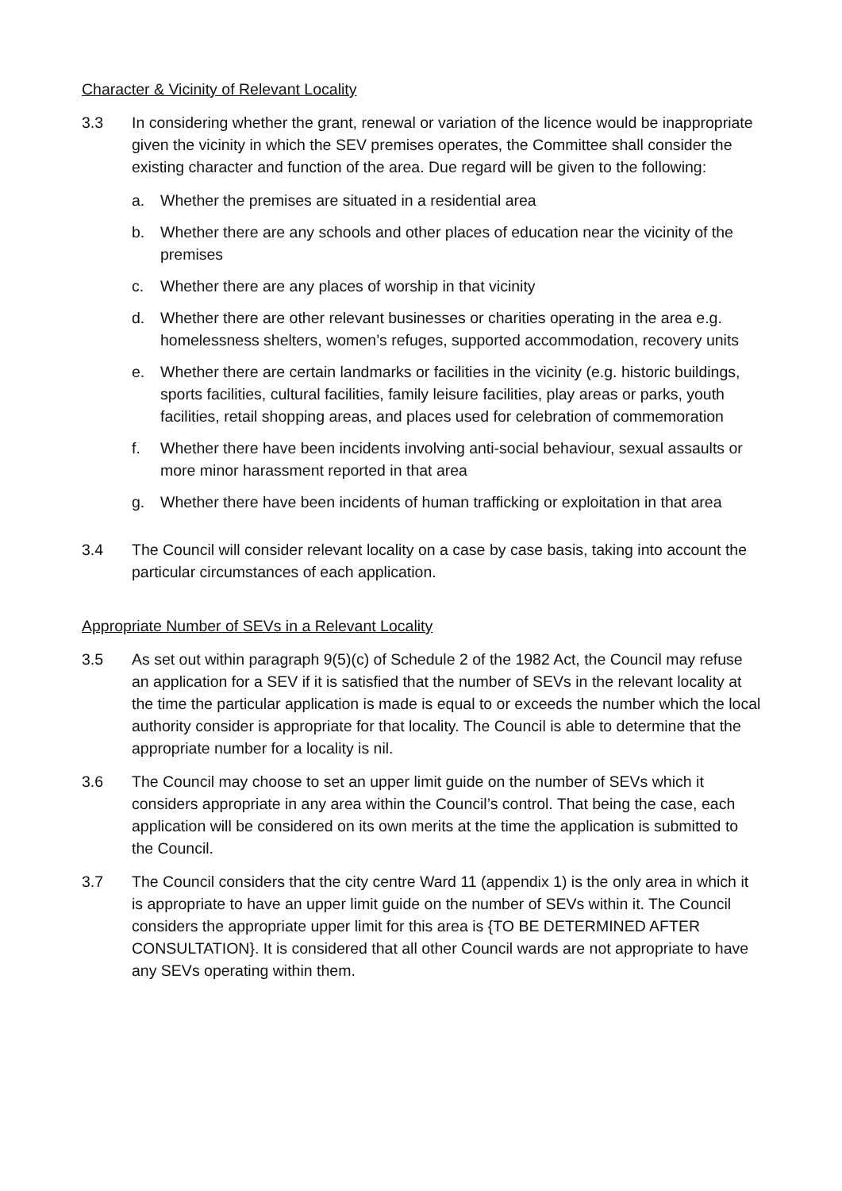Character & Vicinity of Relevant Locality
3.3 In considering whether the grant, renewal or variation of the licence would be inappropriate given the vicinity in which the SEV premises operates, the Committee shall consider the existing character and function of the area. Due regard will be given to the following:
a. Whether the premises are situated in a residential area
b. Whether there are any schools and other places of education near the vicinity of the premises
c. Whether there are any places of worship in that vicinity
d. Whether there are other relevant businesses or charities operating in the area e.g. homelessness shelters, women’s refuges, supported accommodation, recovery units
e. Whether there are certain landmarks or facilities in the vicinity (e.g. historic buildings, sports facilities, cultural facilities, family leisure facilities, play areas or parks, youth facilities, retail shopping areas, and places used for celebration of commemoration
f. Whether there have been incidents involving anti-social behaviour, sexual assaults or more minor harassment reported in that area
g. Whether there have been incidents of human trafficking or exploitation in that area
3.4 The Council will consider relevant locality on a case by case basis, taking into account the particular circumstances of each application.
Appropriate Number of SEVs in a Relevant Locality
3.5 As set out within paragraph 9(5)(c) of Schedule 2 of the 1982 Act, the Council may refuse an application for a SEV if it is satisfied that the number of SEVs in the relevant locality at the time the particular application is made is equal to or exceeds the number which the local authority consider is appropriate for that locality. The Council is able to determine that the appropriate number for a locality is nil.
3.6 The Council may choose to set an upper limit guide on the number of SEVs which it considers appropriate in any area within the Council’s control. That being the case, each application will be considered on its own merits at the time the application is submitted to the Council.
3.7 The Council considers that the city centre Ward 11 (appendix 1) is the only area in which it is appropriate to have an upper limit guide on the number of SEVs within it. The Council considers the appropriate upper limit for this area is {TO BE DETERMINED AFTER CONSULTATION}. It is considered that all other Council wards are not appropriate to have any SEVs operating within them.